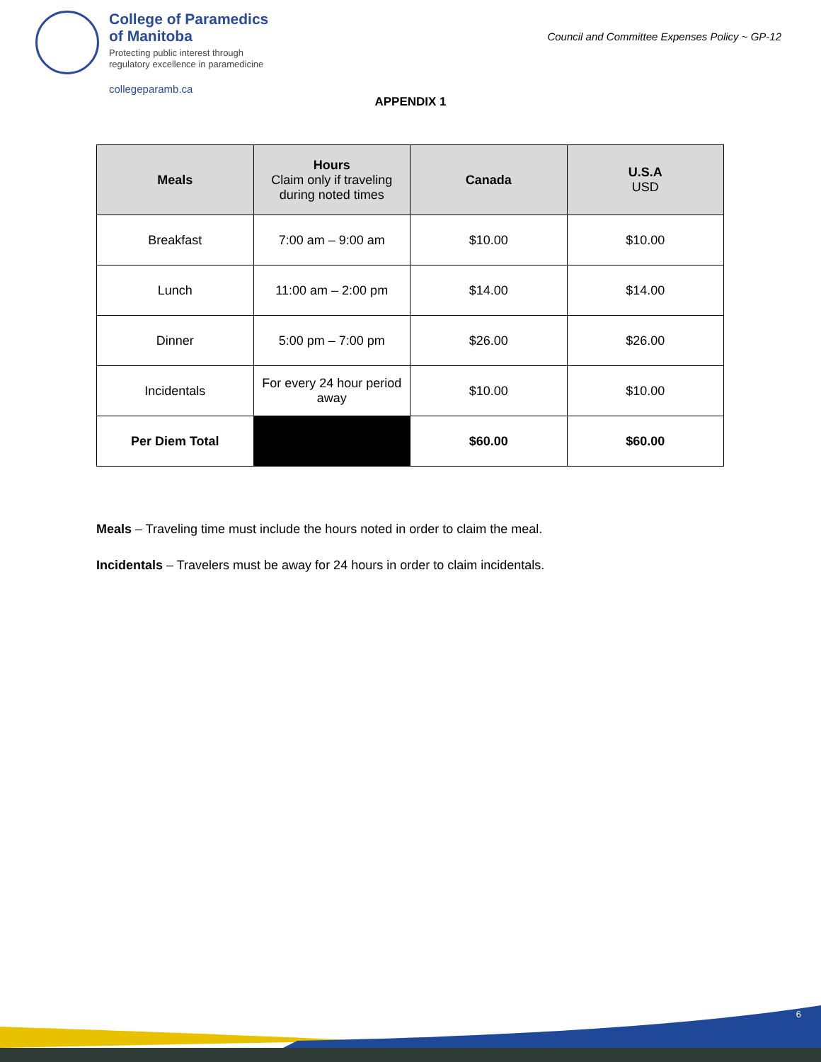College of Paramedics
of Manitoba
Protecting public interest through
regulatory excellence in paramedicine
collegeparamb.ca
Council and Committee Expenses Policy ~ GP-12
APPENDIX 1
| Meals | Hours Claim only if traveling during noted times | Canada | U.S.A USD |
| --- | --- | --- | --- |
| Breakfast | 7:00 am – 9:00 am | $10.00 | $10.00 |
| Lunch | 11:00 am – 2:00 pm | $14.00 | $14.00 |
| Dinner | 5:00 pm – 7:00 pm | $26.00 | $26.00 |
| Incidentals | For every 24 hour period away | $10.00 | $10.00 |
| Per Diem Total | | $60.00 | $60.00 |
Meals – Traveling time must include the hours noted in order to claim the meal.
Incidentals – Travelers must be away for 24 hours in order to claim incidentals.
6